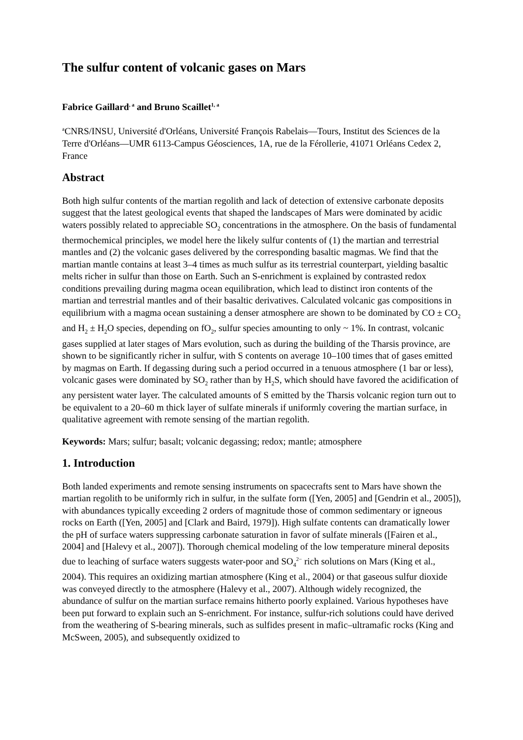The sulfur content of volcanic gases on Mars
Fabrice Gaillard<sup>, a</sup> and Bruno Scaillet<sup>1, a</sup>
<sup>a</sup> CNRS/INSU, Université d'Orléans, Université François Rabelais—Tours, Institut des Sciences de la Terre d'Orléans—UMR 6113-Campus Géosciences, 1A, rue de la Férollerie, 41071 Orléans Cedex 2, France
Abstract
Both high sulfur contents of the martian regolith and lack of detection of extensive carbonate deposits suggest that the latest geological events that shaped the landscapes of Mars were dominated by acidic waters possibly related to appreciable SO<sub>2</sub> concentrations in the atmosphere. On the basis of fundamental thermochemical principles, we model here the likely sulfur contents of (1) the martian and terrestrial mantles and (2) the volcanic gases delivered by the corresponding basaltic magmas. We find that the martian mantle contains at least 3–4 times as much sulfur as its terrestrial counterpart, yielding basaltic melts richer in sulfur than those on Earth. Such an S-enrichment is explained by contrasted redox conditions prevailing during magma ocean equilibration, which lead to distinct iron contents of the martian and terrestrial mantles and of their basaltic derivatives. Calculated volcanic gas compositions in equilibrium with a magma ocean sustaining a denser atmosphere are shown to be dominated by CO ± CO<sub>2</sub> and H<sub>2</sub> ± H<sub>2</sub>O species, depending on fO<sub>2</sub>, sulfur species amounting to only ~ 1%. In contrast, volcanic gases supplied at later stages of Mars evolution, such as during the building of the Tharsis province, are shown to be significantly richer in sulfur, with S contents on average 10–100 times that of gases emitted by magmas on Earth. If degassing during such a period occurred in a tenuous atmosphere (1 bar or less), volcanic gases were dominated by SO<sub>2</sub> rather than by H<sub>2</sub>S, which should have favored the acidification of any persistent water layer. The calculated amounts of S emitted by the Tharsis volcanic region turn out to be equivalent to a 20–60 m thick layer of sulfate minerals if uniformly covering the martian surface, in qualitative agreement with remote sensing of the martian regolith.
Keywords: Mars; sulfur; basalt; volcanic degassing; redox; mantle; atmosphere
1. Introduction
Both landed experiments and remote sensing instruments on spacecrafts sent to Mars have shown the martian regolith to be uniformly rich in sulfur, in the sulfate form ([Yen, 2005] and [Gendrin et al., 2005]), with abundances typically exceeding 2 orders of magnitude those of common sedimentary or igneous rocks on Earth ([Yen, 2005] and [Clark and Baird, 1979]). High sulfate contents can dramatically lower the pH of surface waters suppressing carbonate saturation in favor of sulfate minerals ([Fairen et al., 2004] and [Halevy et al., 2007]). Thorough chemical modeling of the low temperature mineral deposits due to leaching of surface waters suggests water-poor and SO<sub>4</sub><sup>2−</sup> rich solutions on Mars (King et al., 2004). This requires an oxidizing martian atmosphere (King et al., 2004) or that gaseous sulfur dioxide was conveyed directly to the atmosphere (Halevy et al., 2007). Although widely recognized, the abundance of sulfur on the martian surface remains hitherto poorly explained. Various hypotheses have been put forward to explain such an S-enrichment. For instance, sulfur-rich solutions could have derived from the weathering of S-bearing minerals, such as sulfides present in mafic–ultramafic rocks (King and McSween, 2005), and subsequently oxidized to